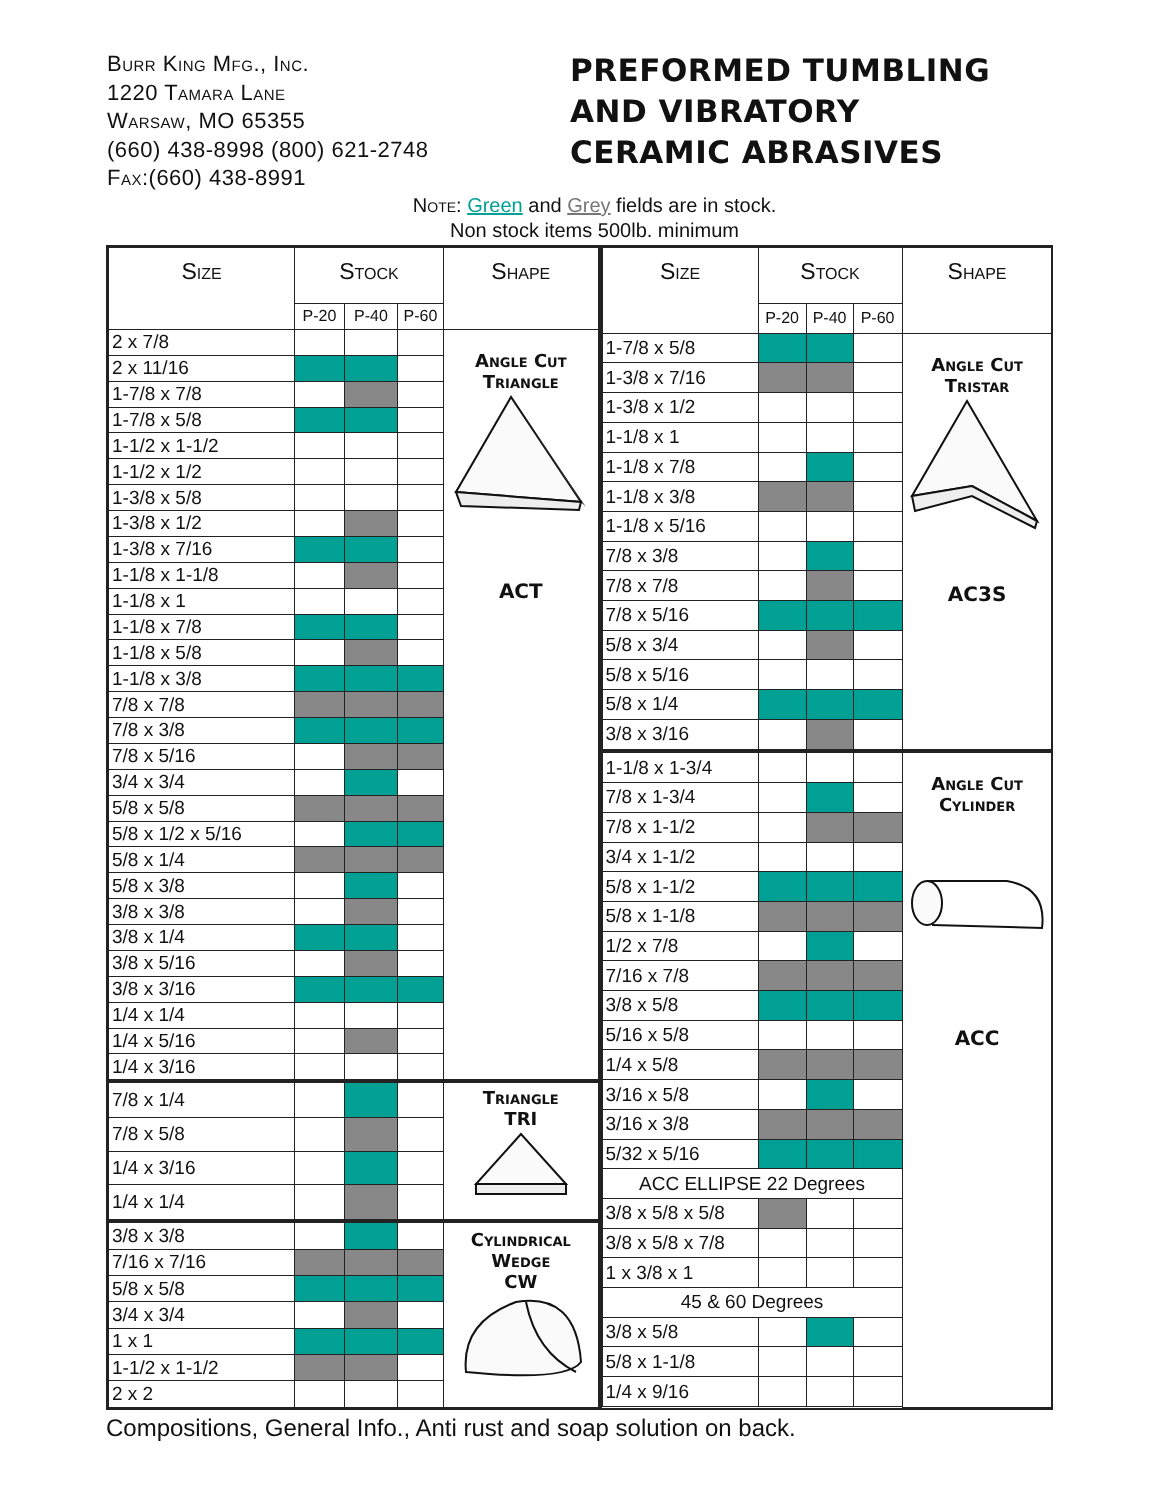Burr King Mfg., Inc.
1220 Tamara Lane
Warsaw, MO 65355
(660) 438-8998 (800) 621-2748
Fax:(660) 438-8991
PREFORMED TUMBLING
AND VIBRATORY
CERAMIC ABRASIVES
Note: Green and Grey fields are in stock.
Non stock items 500lb. minimum
| Size | Stock | | | Shape |
| --- | --- | --- | --- | --- |
| | P-20 | P-40 | P-60 | |
| 2 x 7/8 | | | | Angle Cut Triangle ACT |
| 2 x 11/16 | | | | |
| 1-7/8 x 7/8 | | | | |
| 1-7/8 x 5/8 | | | | |
| 1-1/2 x 1-1/2 | | | | |
| 1-1/2 x 1/2 | | | | |
| 1-3/8 x 5/8 | | | | |
| 1-3/8 x 1/2 | | | | |
| 1-3/8 x 7/16 | | | | |
| 1-1/8 x 1-1/8 | | | | |
| 1-1/8 x 1 | | | | |
| 1-1/8 x 7/8 | | | | |
| 1-1/8 x 5/8 | | | | |
| 1-1/8 x 3/8 | | | | |
| 7/8 x 7/8 | | | | |
| 7/8 x 3/8 | | | | |
| 7/8 x 5/16 | | | | |
| 3/4 x 3/4 | | | | |
| 5/8 x 5/8 | | | | |
| 5/8 x 1/2 x 5/16 | | | | |
| 5/8 x 1/4 | | | | |
| 5/8 x 3/8 | | | | |
| 3/8 x 3/8 | | | | |
| 3/8 x 1/4 | | | | |
| 3/8 x 5/16 | | | | |
| 3/8 x 3/16 | | | | |
| 1/4 x 1/4 | | | | |
| 1/4 x 5/16 | | | | |
| 1/4 x 3/16 | | | | |
| 7/8 x 1/4 | | | | Triangle TRI |
| 7/8 x 5/8 | | | | |
| 1/4 x 3/16 | | | | |
| 1/4 x 1/4 | | | | |
| 3/8 x 3/8 | | | | Cylindrical Wedge CW |
| 7/16 x 7/16 | | | | |
| 5/8 x 5/8 | | | | |
| 3/4 x 3/4 | | | | |
| 1 x 1 | | | | |
| 1-1/2 x 1-1/2 | | | | |
| 2 x 2 | | | | |
| Size | Stock | | | Shape |
| --- | --- | --- | --- | --- |
| | P-20 | P-40 | P-60 | |
| 1-7/8 x 5/8 | | | | Angle Cut Tristar AC3S |
| 1-3/8 x 7/16 | | | | |
| 1-3/8 x 1/2 | | | | |
| 1-1/8 x 1 | | | | |
| 1-1/8 x 7/8 | | | | |
| 1-1/8 x 3/8 | | | | |
| 1-1/8 x 5/16 | | | | |
| 7/8 x 3/8 | | | | |
| 7/8 x 7/8 | | | | |
| 7/8 x 5/16 | | | | |
| 5/8 x 3/4 | | | | |
| 5/8 x 5/16 | | | | |
| 5/8 x 1/4 | | | | |
| 3/8 x 3/16 | | | | |
| 1-1/8 x 1-3/4 | | | | Angle Cut Cylinder ACC |
| 7/8 x 1-3/4 | | | | |
| 7/8 x 1-1/2 | | | | |
| 3/4 x 1-1/2 | | | | |
| 5/8 x 1-1/2 | | | | |
| 5/8 x 1-1/8 | | | | |
| 1/2 x 7/8 | | | | |
| 7/16 x 7/8 | | | | |
| 3/8 x 5/8 | | | | |
| 5/16 x 5/8 | | | | |
| 1/4 x 5/8 | | | | |
| 3/16 x 5/8 | | | | |
| 3/16 x 3/8 | | | | |
| 5/32 x 5/16 | | | | |
| ACC ELLIPSE 22 Degrees | | | | |
| 3/8 x 5/8 x 5/8 | | | | |
| 3/8 x 5/8 x 7/8 | | | | |
| 1 x 3/8 x 1 | | | | |
| 45 & 60 Degrees | | | | |
| 3/8 x 5/8 | | | | |
| 5/8 x 1-1/8 | | | | |
| 1/4 x 9/16 | | | | |
Compositions, General Info., Anti rust and soap solution on back.